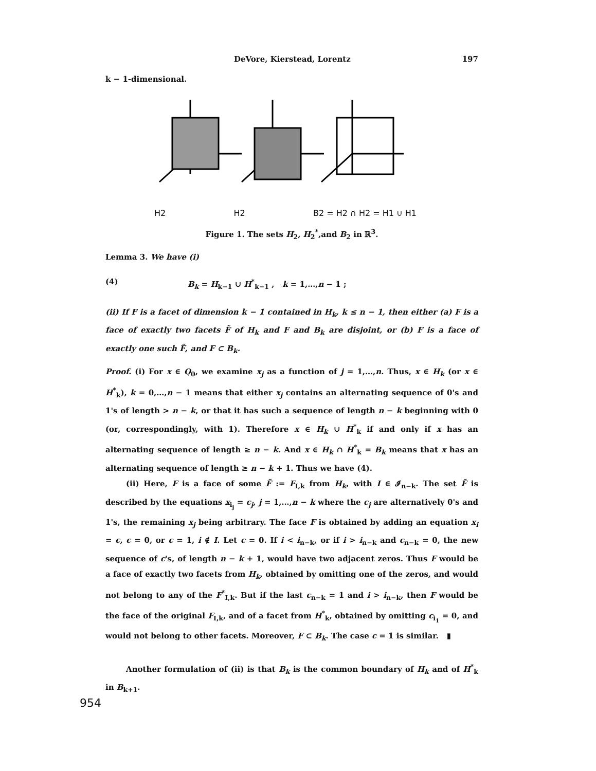DeVore, Kierstead, Lorentz 197
k − 1-dimensional.
H2 H2 B2 = H2 ∩ H2 = H1 ∪ H1
Figure 1. The sets H<sub>2</sub>, H<sub>2</sub><sup>*</sup>,and B<sub>2</sub> in ℝ<sup>3</sup>.
Lemma 3. We have (i)
(4) B<sub>k</sub> = H<sub>k−1</sub> ∪ H<sup>*</sup><sub>k−1</sub> , k = 1,…,n − 1 ;
(ii) If F is a facet of dimension k − 1 contained in H<sub>k</sub>, k ≤ n − 1, then either (a) F is a face of exactly two facets F̃ of H<sub>k</sub> and F and B<sub>k</sub> are disjoint, or (b) F is a face of exactly one such F̃, and F ⊂ B<sub>k</sub>.
Proof. (i) For x ∈ Q<sub>0</sub>, we examine x<sub>j</sub> as a function of j = 1,…,n. Thus, x ∈ H<sub>k</sub> (or x ∈ H<sup>*</sup><sub>k</sub>), k = 0,…,n − 1 means that either x<sub>j</sub> contains an alternating sequence of 0's and 1's of length > n − k, or that it has such a sequence of length n − k beginning with 0 (or, correspondingly, with 1). Therefore x ∈ H<sub>k</sub> ∪ H<sup>*</sup><sub>k</sub> if and only if x has an alternating sequence of length ≥ n − k. And x ∈ H<sub>k</sub> ∩ H<sup>*</sup><sub>k</sub> = B<sub>k</sub> means that x has an alternating sequence of length ≥ n − k + 1. Thus we have (4).
(ii) Here, F is a face of some F̃ := F<sub>I,k</sub> from H<sub>k</sub>, with I ∈ 𝓘<sub>n−k</sub>. The set F̃ is described by the equations x<sub>i<sub>j</sub></sub> = c<sub>j</sub>, j = 1,…,n − k where the c<sub>j</sub> are alternatively 0's and 1's, the remaining x<sub>j</sub> being arbitrary. The face F is obtained by adding an equation x<sub>i</sub> = c, c = 0, or c = 1, i ∉ I. Let c = 0. If i < i<sub>n−k</sub>, or if i > i<sub>n−k</sub> and c<sub>n−k</sub> = 0, the new sequence of c's, of length n − k + 1, would have two adjacent zeros. Thus F would be a face of exactly two facets from H<sub>k</sub>, obtained by omitting one of the zeros, and would not belong to any of the F<sup>*</sup><sub>I,k</sub>. But if the last c<sub>n−k</sub> = 1 and i > i<sub>n−k</sub>, then F would be the face of the original F<sub>I,k</sub>, and of a facet from H<sup>*</sup><sub>k</sub>, obtained by omitting c<sub>i<sub>1</sub></sub> = 0, and would not belong to other facets. Moreover, F ⊂ B<sub>k</sub>. The case c = 1 is similar. ▮
Another formulation of (ii) is that B<sub>k</sub> is the common boundary of H<sub>k</sub> and of H<sup>*</sup><sub>k</sub> in B<sub>k+1</sub>.
954